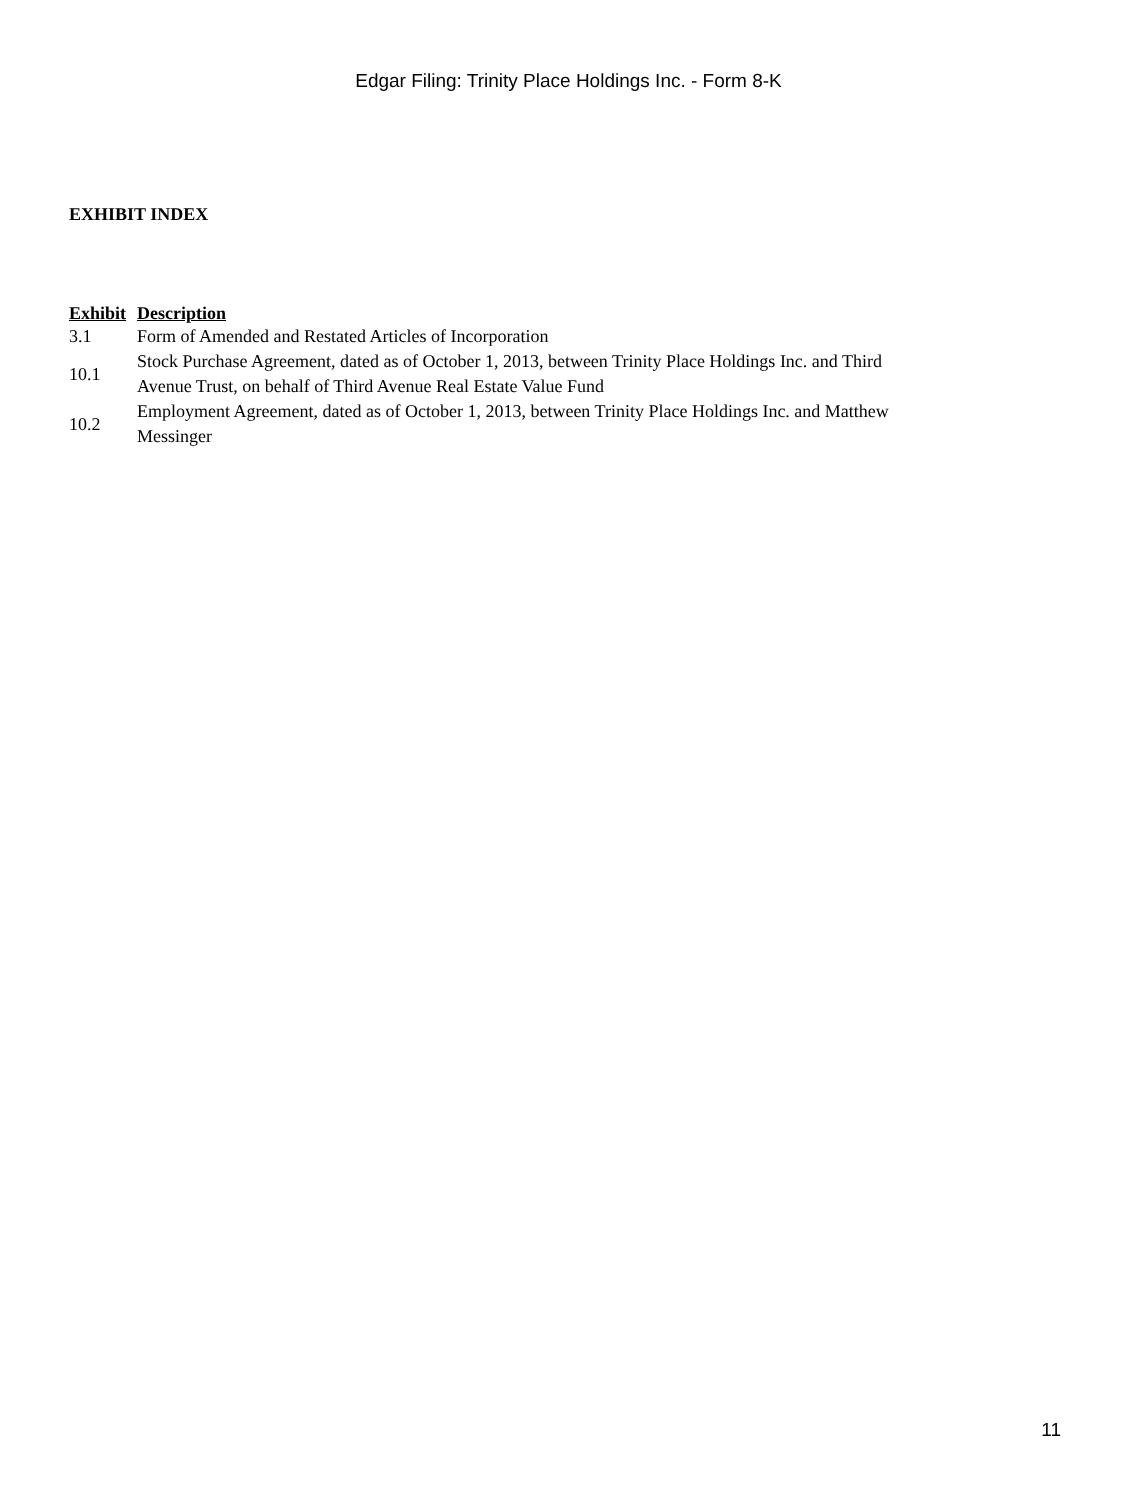Edgar Filing: Trinity Place Holdings Inc. - Form 8-K
EXHIBIT INDEX
| Exhibit | Description |
| --- | --- |
| 3.1 | Form of Amended and Restated Articles of Incorporation |
| 10.1 | Stock Purchase Agreement, dated as of October 1, 2013, between Trinity Place Holdings Inc. and Third Avenue Trust, on behalf of Third Avenue Real Estate Value Fund |
| 10.2 | Employment Agreement, dated as of October 1, 2013, between Trinity Place Holdings Inc. and Matthew Messinger |
11